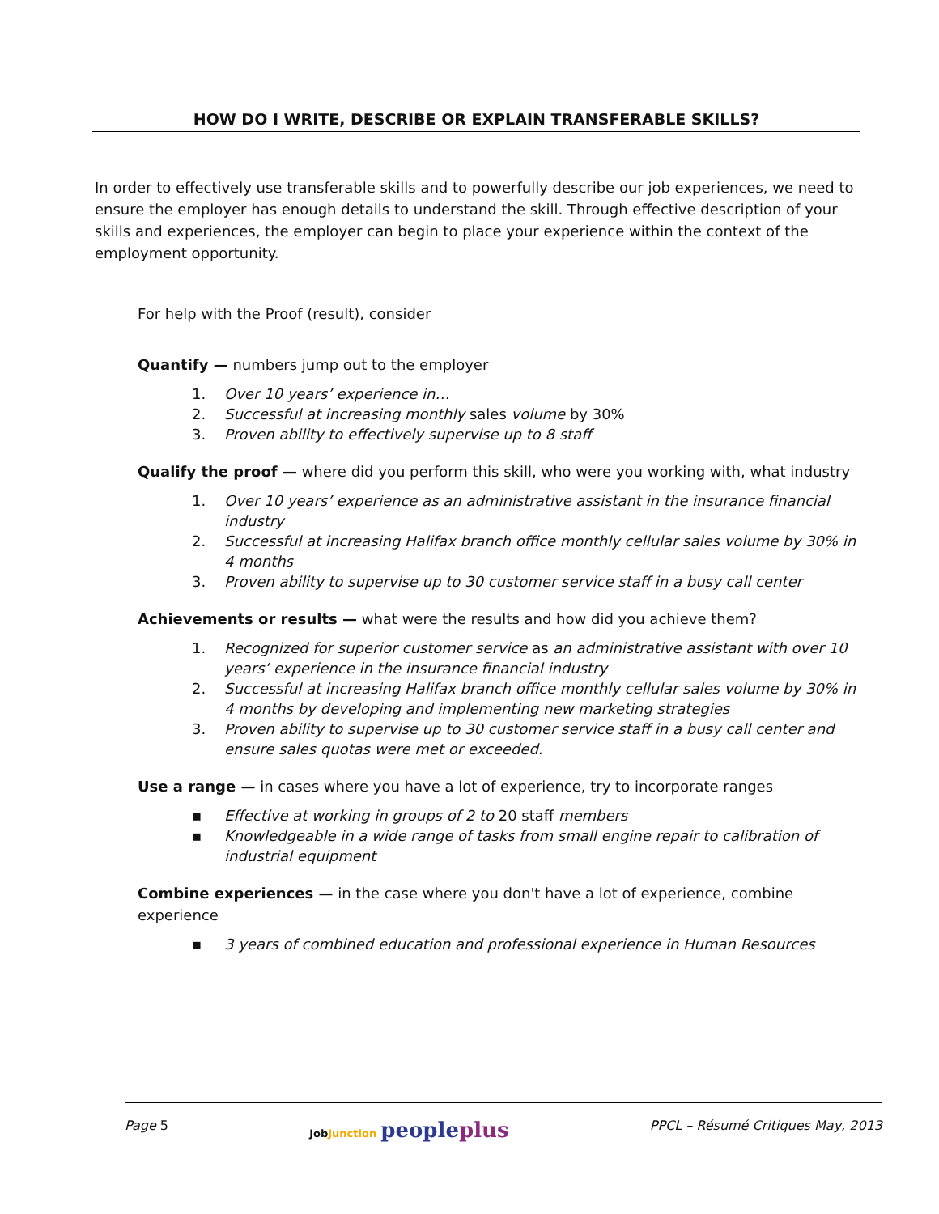HOW DO I WRITE, DESCRIBE OR EXPLAIN TRANSFERABLE SKILLS?
In order to effectively use transferable skills and to powerfully describe our job experiences, we need to ensure the employer has enough details to understand the skill. Through effective description of your skills and experiences, the employer can begin to place your experience within the context of the employment opportunity.
For help with the Proof (result), consider
Quantify — numbers jump out to the employer
1. Over 10 years’ experience in…
2. Successful at increasing monthly sales volume by 30%
3. Proven ability to effectively supervise up to 8 staff
Qualify the proof — where did you perform this skill, who were you working with, what industry
1. Over 10 years’ experience as an administrative assistant in the insurance financial industry
2. Successful at increasing Halifax branch office monthly cellular sales volume by 30% in 4 months
3. Proven ability to supervise up to 30 customer service staff in a busy call center
Achievements or results — what were the results and how did you achieve them?
1. Recognized for superior customer service as an administrative assistant with over 10 years’ experience in the insurance financial industry
2. Successful at increasing Halifax branch office monthly cellular sales volume by 30% in 4 months by developing and implementing new marketing strategies
3. Proven ability to supervise up to 30 customer service staff in a busy call center and ensure sales quotas were met or exceeded.
Use a range — in cases where you have a lot of experience, try to incorporate ranges
▪ Effective at working in groups of 2 to 20 staff members
▪ Knowledgeable in a wide range of tasks from small engine repair to calibration of industrial equipment
Combine experiences — in the case where you don't have a lot of experience, combine experience
▪ 3 years of combined education and professional experience in Human Resources
Page 5 JobJunction peopleplus PPCL – Résumé Critiques May, 2013